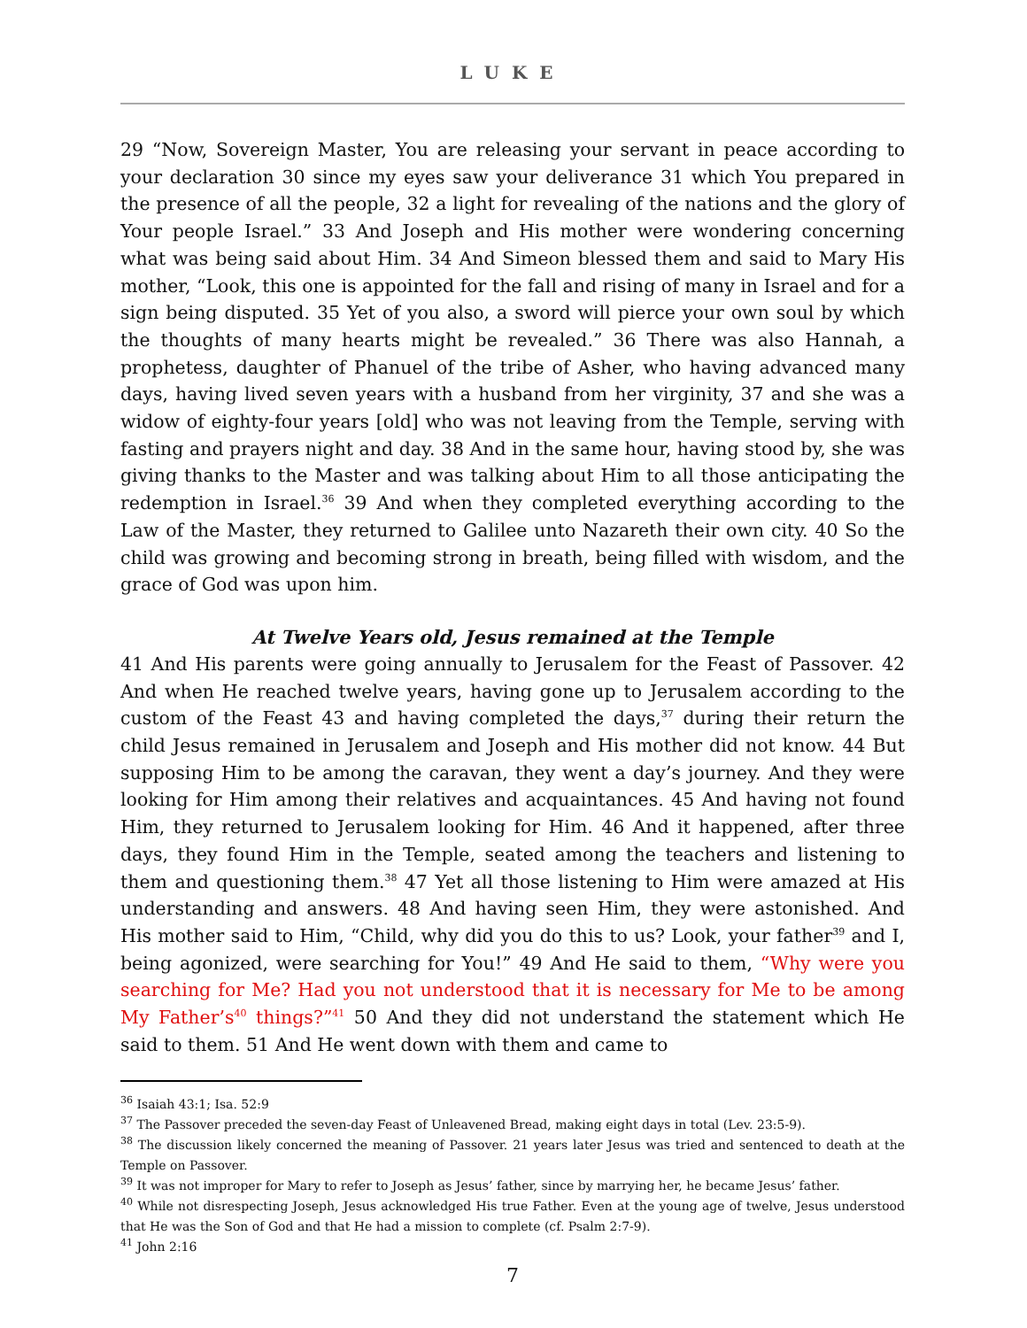LUKE
29 “Now, Sovereign Master, You are releasing your servant in peace according to your declaration 30 since my eyes saw your deliverance 31 which You prepared in the presence of all the people, 32 a light for revealing of the nations and the glory of Your people Israel.” 33 And Joseph and His mother were wondering concerning what was being said about Him. 34 And Simeon blessed them and said to Mary His mother, “Look, this one is appointed for the fall and rising of many in Israel and for a sign being disputed. 35 Yet of you also, a sword will pierce your own soul by which the thoughts of many hearts might be revealed.” 36 There was also Hannah, a prophetess, daughter of Phanuel of the tribe of Asher, who having advanced many days, having lived seven years with a husband from her virginity, 37 and she was a widow of eighty-four years [old] who was not leaving from the Temple, serving with fasting and prayers night and day. 38 And in the same hour, having stood by, she was giving thanks to the Master and was talking about Him to all those anticipating the redemption in Israel.<sup>36</sup> 39 And when they completed everything according to the Law of the Master, they returned to Galilee unto Nazareth their own city. 40 So the child was growing and becoming strong in breath, being filled with wisdom, and the grace of God was upon him.
At Twelve Years old, Jesus remained at the Temple
41 And His parents were going annually to Jerusalem for the Feast of Passover. 42 And when He reached twelve years, having gone up to Jerusalem according to the custom of the Feast 43 and having completed the days,<sup>37</sup> during their return the child Jesus remained in Jerusalem and Joseph and His mother did not know. 44 But supposing Him to be among the caravan, they went a day’s journey. And they were looking for Him among their relatives and acquaintances. 45 And having not found Him, they returned to Jerusalem looking for Him. 46 And it happened, after three days, they found Him in the Temple, seated among the teachers and listening to them and questioning them.<sup>38</sup> 47 Yet all those listening to Him were amazed at His understanding and answers. 48 And having seen Him, they were astonished. And His mother said to Him, “Child, why did you do this to us? Look, your father<sup>39</sup> and I, being agonized, were searching for You!” 49 And He said to them, “Why were you searching for Me? Had you not understood that it is necessary for Me to be among My Father’s<sup>40</sup> things?”<sup>41</sup> 50 And they did not understand the statement which He said to them. 51 And He went down with them and came to
<sup>36</sup> Isaiah 43:1; Isa. 52:9
<sup>37</sup> The Passover preceded the seven-day Feast of Unleavened Bread, making eight days in total (Lev. 23:5-9).
<sup>38</sup> The discussion likely concerned the meaning of Passover. 21 years later Jesus was tried and sentenced to death at the Temple on Passover.
<sup>39</sup> It was not improper for Mary to refer to Joseph as Jesus’ father, since by marrying her, he became Jesus’ father.
<sup>40</sup> While not disrespecting Joseph, Jesus acknowledged His true Father. Even at the young age of twelve, Jesus understood that He was the Son of God and that He had a mission to complete (cf. Psalm 2:7-9).
<sup>41</sup> John 2:16
7